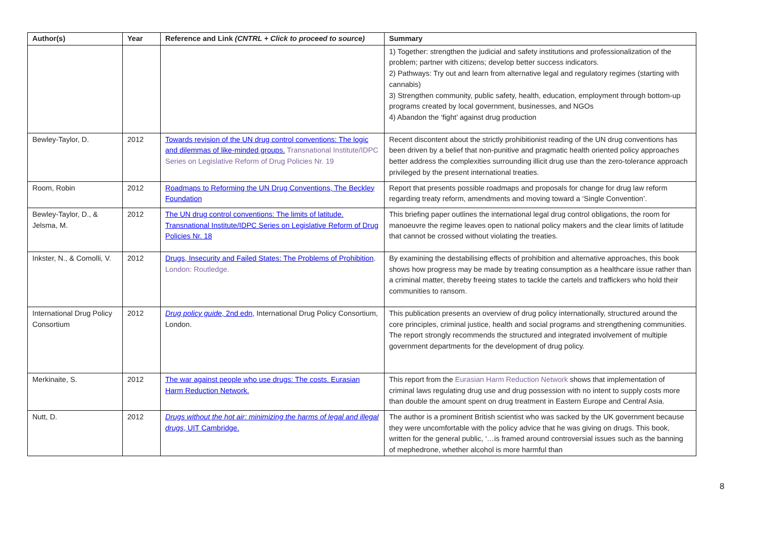| Author(s) | Year | Reference and Link (CNTRL + Click to proceed to source) | Summary |
| --- | --- | --- | --- |
| | | | 1) Together: strengthen the judicial and safety institutions and professionalization of the problem; partner with citizens; develop better success indicators. 2) Pathways: Try out and learn from alternative legal and regulatory regimes (starting with cannabis) 3) Strengthen community, public safety, health, education, employment through bottom-up programs created by local government, businesses, and NGOs 4) Abandon the ‘fight’ against drug production |
| Bewley-Taylor, D. | 2012 | Towards revision of the UN drug control conventions: The logic and dilemmas of like-minded groups. Transnational Institute/IDPC Series on Legislative Reform of Drug Policies Nr. 19 | Recent discontent about the strictly prohibitionist reading of the UN drug conventions has been driven by a belief that non-punitive and pragmatic health oriented policy approaches better address the complexities surrounding illicit drug use than the zero-tolerance approach privileged by the present international treaties. |
| Room, Robin | 2012 | Roadmaps to Reforming the UN Drug Conventions, The Beckley Foundation | Report that presents possible roadmaps and proposals for change for drug law reform regarding treaty reform, amendments and moving toward a ‘Single Convention’. |
| Bewley-Taylor, D., & Jelsma, M. | 2012 | The UN drug control conventions: The limits of latitude. Transnational Institute/IDPC Series on Legislative Reform of Drug Policies Nr. 18 | This briefing paper outlines the international legal drug control obligations, the room for manoeuvre the regime leaves open to national policy makers and the clear limits of latitude that cannot be crossed without violating the treaties. |
| Inkster, N., & Comolli, V. | 2012 | Drugs, Insecurity and Failed States: The Problems of Prohibition . London: Routledge. | By examining the destabilising effects of prohibition and alternative approaches, this book shows how progress may be made by treating consumption as a healthcare issue rather than a criminal matter, thereby freeing states to tackle the cartels and traffickers who hold their communities to ransom. |
| International Drug Policy Consortium | 2012 | Drug policy guide , 2nd edn , International Drug Policy Consortium, London. | This publication presents an overview of drug policy internationally, structured around the core principles, criminal justice, health and social programs and strengthening communities. The report strongly recommends the structured and integrated involvement of multiple government departments for the development of drug policy. |
| Merkinaite, S. | 2012 | The war against people who use drugs: The costs. Eurasian Harm Reduction Network. | This report from the Eurasian Harm Reduction Network shows that implementation of criminal laws regulating drug use and drug possession with no intent to supply costs more than double the amount spent on drug treatment in Eastern Europe and Central Asia. |
| Nutt, D. | 2012 | Drugs without the hot air: minimizing the harms of legal and illegal drugs , UIT Cambridge. | The author is a prominent British scientist who was sacked by the UK government because they were uncomfortable with the policy advice that he was giving on drugs. This book, written for the general public, ‘…is framed around controversial issues such as the banning of mephedrone, whether alcohol is more harmful than |
8